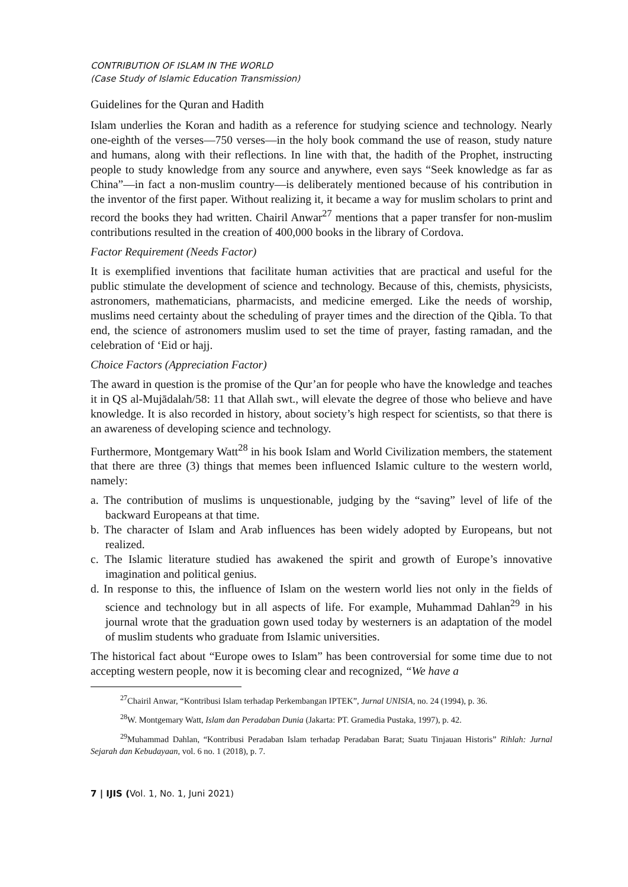CONTRIBUTION OF ISLAM IN THE WORLD
(Case Study of Islamic Education Transmission)
Guidelines for the Quran and Hadith
Islam underlies the Koran and hadith as a reference for studying science and technology. Nearly one-eighth of the verses—750 verses—in the holy book command the use of reason, study nature and humans, along with their reflections. In line with that, the hadith of the Prophet, instructing people to study knowledge from any source and anywhere, even says “Seek knowledge as far as China”—in fact a non-muslim country—is deliberately mentioned because of his contribution in the inventor of the first paper. Without realizing it, it became a way for muslim scholars to print and record the books they had written. Chairil Anwar<sup>27</sup> mentions that a paper transfer for non-muslim contributions resulted in the creation of 400,000 books in the library of Cordova.
Factor Requirement (Needs Factor)
It is exemplified inventions that facilitate human activities that are practical and useful for the public stimulate the development of science and technology. Because of this, chemists, physicists, astronomers, mathematicians, pharmacists, and medicine emerged. Like the needs of worship, muslims need certainty about the scheduling of prayer times and the direction of the Qibla. To that end, the science of astronomers muslim used to set the time of prayer, fasting ramadan, and the celebration of ‘Eid or hajj.
Choice Factors (Appreciation Factor)
The award in question is the promise of the Qur’an for people who have the knowledge and teaches it in QS al-Mujādalah/58: 11 that Allah swt., will elevate the degree of those who believe and have knowledge. It is also recorded in history, about society’s high respect for scientists, so that there is an awareness of developing science and technology.
Furthermore, Montgemary Watt<sup>28</sup> in his book Islam and World Civilization members, the statement that there are three (3) things that memes been influenced Islamic culture to the western world, namely:
a. The contribution of muslims is unquestionable, judging by the “saving” level of life of the backward Europeans at that time.
b. The character of Islam and Arab influences has been widely adopted by Europeans, but not realized.
c. The Islamic literature studied has awakened the spirit and growth of Europe’s innovative imagination and political genius.
d. In response to this, the influence of Islam on the western world lies not only in the fields of science and technology but in all aspects of life. For example, Muhammad Dahlan<sup>29</sup> in his journal wrote that the graduation gown used today by westerners is an adaptation of the model of muslim students who graduate from Islamic universities.
The historical fact about “Europe owes to Islam” has been controversial for some time due to not accepting western people, now it is becoming clear and recognized, “We have a
<sup>27</sup> Chairil Anwar, “Kontribusi Islam terhadap Perkembangan IPTEK”, Jurnal UNISIA, no. 24 (1994), p. 36.
<sup>28</sup> W. Montgemary Watt, Islam dan Peradaban Dunia (Jakarta: PT. Gramedia Pustaka, 1997), p. 42.
<sup>29</sup> Muhammad Dahlan, “Kontribusi Peradaban Islam terhadap Peradaban Barat; Suatu Tinjauan Historis” Rihlah: Jurnal Sejarah dan Kebudayaan, vol. 6 no. 1 (2018), p. 7.
7 | IJIS (Vol. 1, No. 1, Juni 2021)